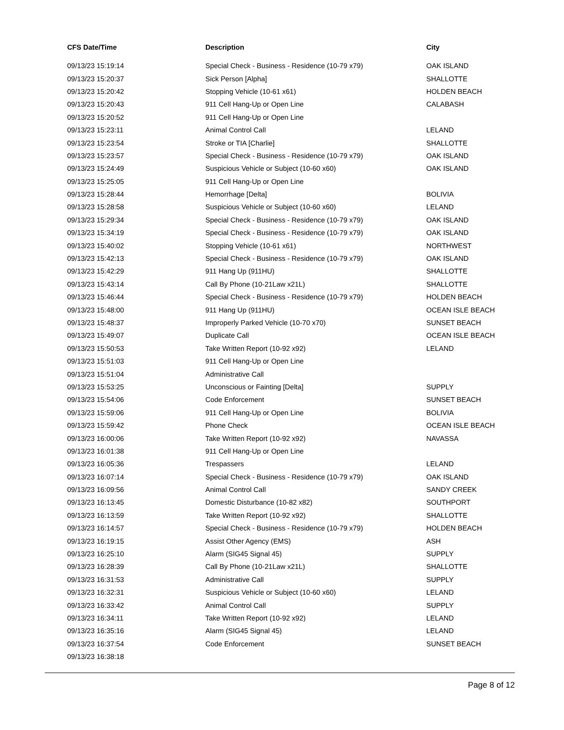| CFS Date/Time | Description | City |
| --- | --- | --- |
| 09/13/23 15:19:14 | Special Check - Business - Residence (10-79 x79) | OAK ISLAND |
| 09/13/23 15:20:37 | Sick Person [Alpha] | SHALLOTTE |
| 09/13/23 15:20:42 | Stopping Vehicle (10-61 x61) | HOLDEN BEACH |
| 09/13/23 15:20:43 | 911 Cell Hang-Up or Open Line | CALABASH |
| 09/13/23 15:20:52 | 911 Cell Hang-Up or Open Line | |
| 09/13/23 15:23:11 | Animal Control Call | LELAND |
| 09/13/23 15:23:54 | Stroke or TIA [Charlie] | SHALLOTTE |
| 09/13/23 15:23:57 | Special Check - Business - Residence (10-79 x79) | OAK ISLAND |
| 09/13/23 15:24:49 | Suspicious Vehicle or Subject (10-60 x60) | OAK ISLAND |
| 09/13/23 15:25:05 | 911 Cell Hang-Up or Open Line | |
| 09/13/23 15:28:44 | Hemorrhage [Delta] | BOLIVIA |
| 09/13/23 15:28:58 | Suspicious Vehicle or Subject (10-60 x60) | LELAND |
| 09/13/23 15:29:34 | Special Check - Business - Residence (10-79 x79) | OAK ISLAND |
| 09/13/23 15:34:19 | Special Check - Business - Residence (10-79 x79) | OAK ISLAND |
| 09/13/23 15:40:02 | Stopping Vehicle (10-61 x61) | NORTHWEST |
| 09/13/23 15:42:13 | Special Check - Business - Residence (10-79 x79) | OAK ISLAND |
| 09/13/23 15:42:29 | 911 Hang Up (911HU) | SHALLOTTE |
| 09/13/23 15:43:14 | Call By Phone (10-21Law x21L) | SHALLOTTE |
| 09/13/23 15:46:44 | Special Check - Business - Residence (10-79 x79) | HOLDEN BEACH |
| 09/13/23 15:48:00 | 911 Hang Up (911HU) | OCEAN ISLE BEACH |
| 09/13/23 15:48:37 | Improperly Parked Vehicle (10-70 x70) | SUNSET BEACH |
| 09/13/23 15:49:07 | Duplicate Call | OCEAN ISLE BEACH |
| 09/13/23 15:50:53 | Take Written Report (10-92 x92) | LELAND |
| 09/13/23 15:51:03 | 911 Cell Hang-Up or Open Line | |
| 09/13/23 15:51:04 | Administrative Call | |
| 09/13/23 15:53:25 | Unconscious or Fainting [Delta] | SUPPLY |
| 09/13/23 15:54:06 | Code Enforcement | SUNSET BEACH |
| 09/13/23 15:59:06 | 911 Cell Hang-Up or Open Line | BOLIVIA |
| 09/13/23 15:59:42 | Phone Check | OCEAN ISLE BEACH |
| 09/13/23 16:00:06 | Take Written Report (10-92 x92) | NAVASSA |
| 09/13/23 16:01:38 | 911 Cell Hang-Up or Open Line | |
| 09/13/23 16:05:36 | Trespassers | LELAND |
| 09/13/23 16:07:14 | Special Check - Business - Residence (10-79 x79) | OAK ISLAND |
| 09/13/23 16:09:56 | Animal Control Call | SANDY CREEK |
| 09/13/23 16:13:45 | Domestic Disturbance (10-82 x82) | SOUTHPORT |
| 09/13/23 16:13:59 | Take Written Report (10-92 x92) | SHALLOTTE |
| 09/13/23 16:14:57 | Special Check - Business - Residence (10-79 x79) | HOLDEN BEACH |
| 09/13/23 16:19:15 | Assist Other Agency (EMS) | ASH |
| 09/13/23 16:25:10 | Alarm (SIG45 Signal 45) | SUPPLY |
| 09/13/23 16:28:39 | Call By Phone (10-21Law x21L) | SHALLOTTE |
| 09/13/23 16:31:53 | Administrative Call | SUPPLY |
| 09/13/23 16:32:31 | Suspicious Vehicle or Subject (10-60 x60) | LELAND |
| 09/13/23 16:33:42 | Animal Control Call | SUPPLY |
| 09/13/23 16:34:11 | Take Written Report (10-92 x92) | LELAND |
| 09/13/23 16:35:16 | Alarm (SIG45 Signal 45) | LELAND |
| 09/13/23 16:37:54 | Code Enforcement | SUNSET BEACH |
| 09/13/23 16:38:18 | | |
Page 8 of 12